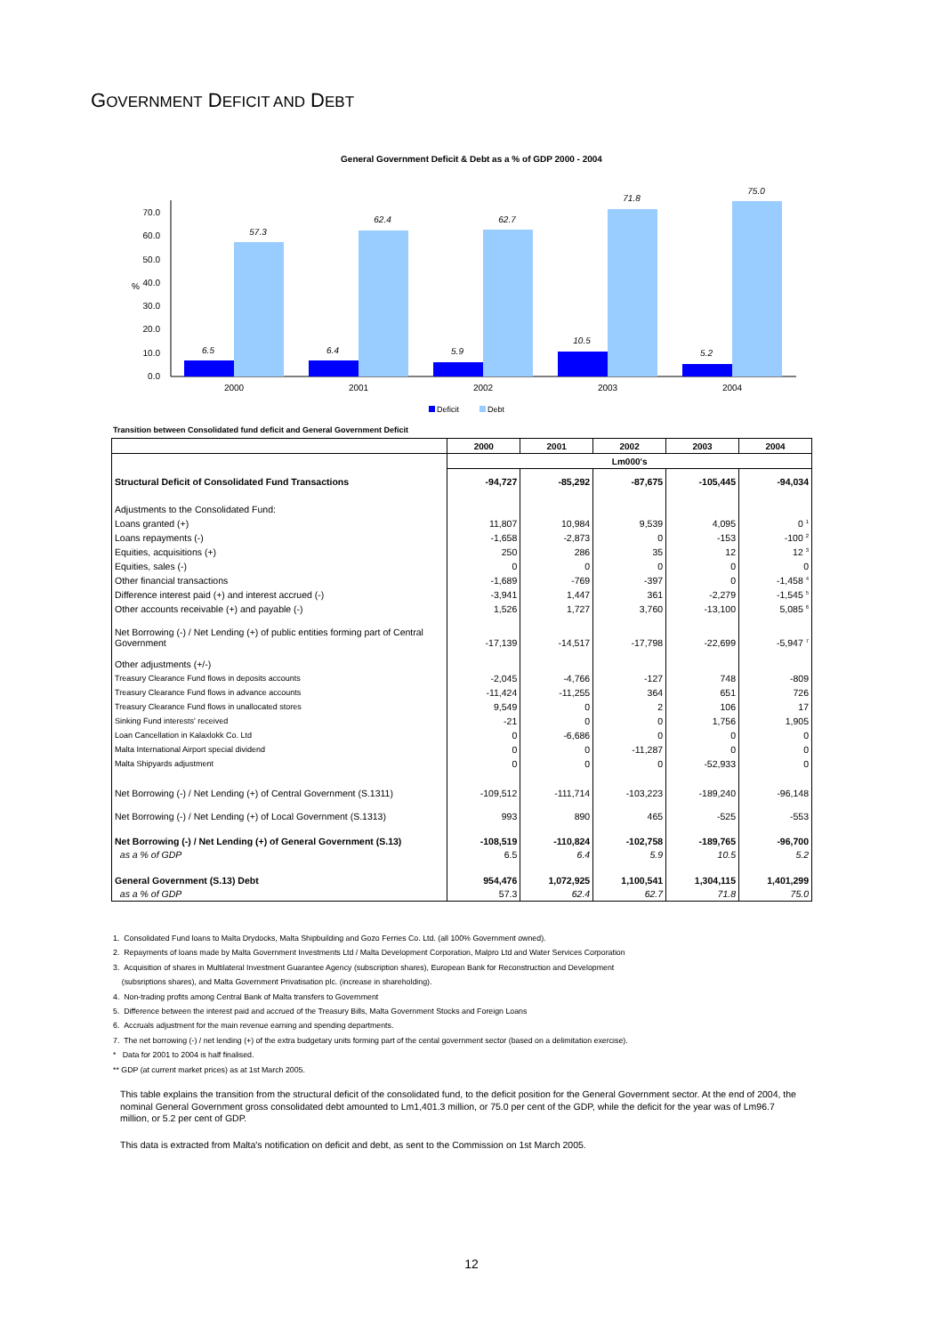GOVERNMENT DEFICIT AND DEBT
General Government Deficit & Debt as a % of GDP 2000 - 2004
0.0
10.0
20.0
30.0
40.0
50.0
60.0
70.0
%
6.5
57.3
6.4
62.4
5.9
62.7
10.5
71.8
5.2
75.0
2000
2001
2002
2003
2004
Deficit
Debt
Transition between Consolidated fund deficit and General Government Deficit
| | 2000 | 2001 | 2002 | 2003 | 2004 |
| --- | --- | --- | --- | --- | --- |
| | Lm000's | | | | |
| Structural Deficit of Consolidated Fund Transactions | -94,727 | -85,292 | -87,675 | -105,445 | -94,034 |
| Adjustments to the Consolidated Fund: | | | | | |
| Loans granted (+) | 11,807 | 10,984 | 9,539 | 4,095 | 0 <sup>1</sup> |
| Loans repayments (-) | -1,658 | -2,873 | 0 | -153 | -100 <sup>2</sup> |
| Equities, acquisitions (+) | 250 | 286 | 35 | 12 | 12 <sup>3</sup> |
| Equities, sales (-) | 0 | 0 | 0 | 0 | 0 |
| Other financial transactions | -1,689 | -769 | -397 | 0 | -1,458 <sup>4</sup> |
| Difference interest paid (+) and interest accrued (-) | -3,941 | 1,447 | 361 | -2,279 | -1,545 <sup>5</sup> |
| Other accounts receivable (+) and payable (-) | 1,526 | 1,727 | 3,760 | -13,100 | 5,085 <sup>6</sup> |
| Net Borrowing (-) / Net Lending (+) of public entities forming part of Central Government | -17,139 | -14,517 | -17,798 | -22,699 | -5,947 <sup>7</sup> |
| Other adjustments (+/-) | | | | | |
| Treasury Clearance Fund flows in deposits accounts | -2,045 | -4,766 | -127 | 748 | -809 |
| Treasury Clearance Fund flows in advance accounts | -11,424 | -11,255 | 364 | 651 | 726 |
| Treasury Clearance Fund flows in unallocated stores | 9,549 | 0 | 2 | 106 | 17 |
| Sinking Fund interests' received | -21 | 0 | 0 | 1,756 | 1,905 |
| Loan Cancellation in Kalaxlokk Co. Ltd | 0 | -6,686 | 0 | 0 | 0 |
| Malta International Airport special dividend | 0 | 0 | -11,287 | 0 | 0 |
| Malta Shipyards adjustment | 0 | 0 | 0 | -52,933 | 0 |
| Net Borrowing (-) / Net Lending (+) of Central Government (S.1311) | -109,512 | -111,714 | -103,223 | -189,240 | -96,148 |
| Net Borrowing (-) / Net Lending (+) of Local Government (S.1313) | 993 | 890 | 465 | -525 | -553 |
| Net Borrowing (-) / Net Lending (+) of General Government (S.13) | -108,519 | -110,824 | -102,758 | -189,765 | -96,700 |
| as a % of GDP | 6.5 | 6.4 | 5.9 | 10.5 | 5.2 |
| General Government (S.13) Debt | 954,476 | 1,072,925 | 1,100,541 | 1,304,115 | 1,401,299 |
| as a % of GDP | 57.3 | 62.4 | 62.7 | 71.8 | 75.0 |
1. Consolidated Fund loans to Malta Drydocks, Malta Shipbuilding and Gozo Ferries Co. Ltd. (all 100% Government owned).
2. Repayments of loans made by Malta Government Investments Ltd / Malta Development Corporation, Malpro Ltd and Water Services Corporation
3. Acquisition of shares in Multilateral Investment Guarantee Agency (subscription shares), European Bank for Reconstruction and Development
(subsriptions shares), and Malta Government Privatisation plc. (increase in shareholding).
4. Non-trading profits among Central Bank of Malta transfers to Government
5. Difference between the interest paid and accrued of the Treasury Bills, Malta Government Stocks and Foreign Loans
6. Accruals adjustment for the main revenue earning and spending departments.
7. The net borrowing (-) / net lending (+) of the extra budgetary units forming part of the cental government sector (based on a delimitation exercise).
* Data for 2001 to 2004 is half finalised.
** GDP (at current market prices) as at 1st March 2005.
This table explains the transition from the structural deficit of the consolidated fund, to the deficit position for the General Government sector. At the end of 2004, the nominal General Government gross consolidated debt amounted to Lm1,401.3 million, or 75.0 per cent of the GDP, while the deficit for the year was of Lm96.7 million, or 5.2 per cent of GDP.
This data is extracted from Malta's notification on deficit and debt, as sent to the Commission on 1st March 2005.
12